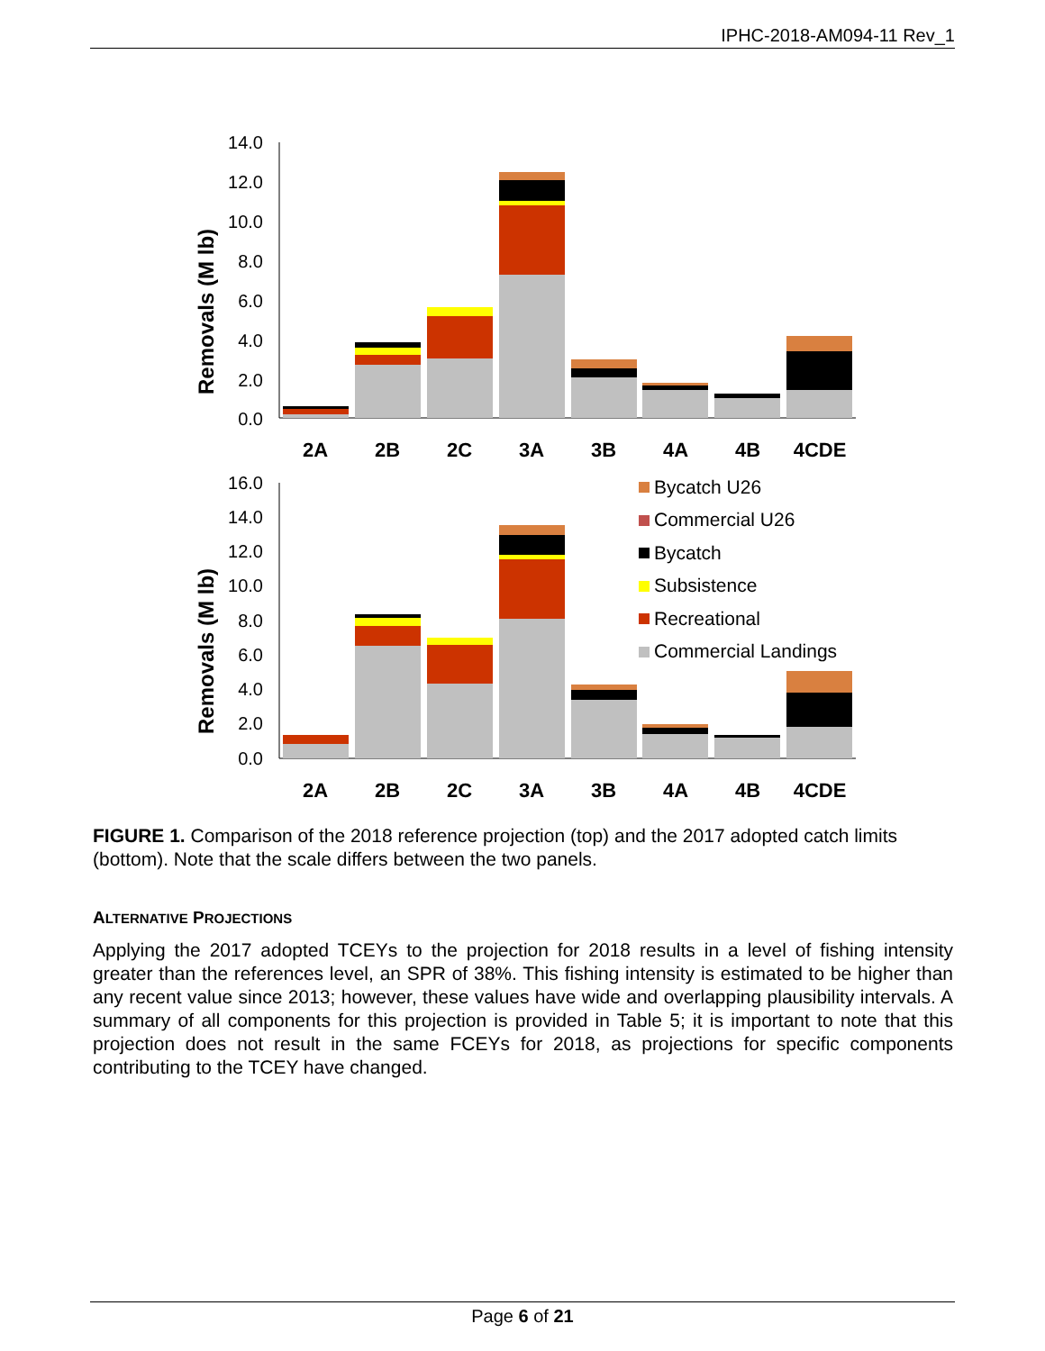IPHC-2018-AM094-11 Rev_1
14.0
12.0
10.0
8.0
6.0
4.0
2.0
0.0
16.0
14.0
12.0
10.0
8.0
6.0
4.0
2.0
0.0
Removals (M lb)
Removals (M lb)
2A
2B
2C
3A
3B
4A
4B
4CDE
2A
2B
2C
3A
3B
4A
4B
4CDE
Bycatch U26
Commercial U26
Bycatch
Subsistence
Recreational
Commercial Landings
FIGURE 1. Comparison of the 2018 reference projection (top) and the 2017 adopted catch limits (bottom). Note that the scale differs between the two panels.
ALTERNATIVE PROJECTIONS
Applying the 2017 adopted TCEYs to the projection for 2018 results in a level of fishing intensity greater than the references level, an SPR of 38%. This fishing intensity is estimated to be higher than any recent value since 2013; however, these values have wide and overlapping plausibility intervals. A summary of all components for this projection is provided in Table 5; it is important to note that this projection does not result in the same FCEYs for 2018, as projections for specific components contributing to the TCEY have changed.
Page 6 of 21